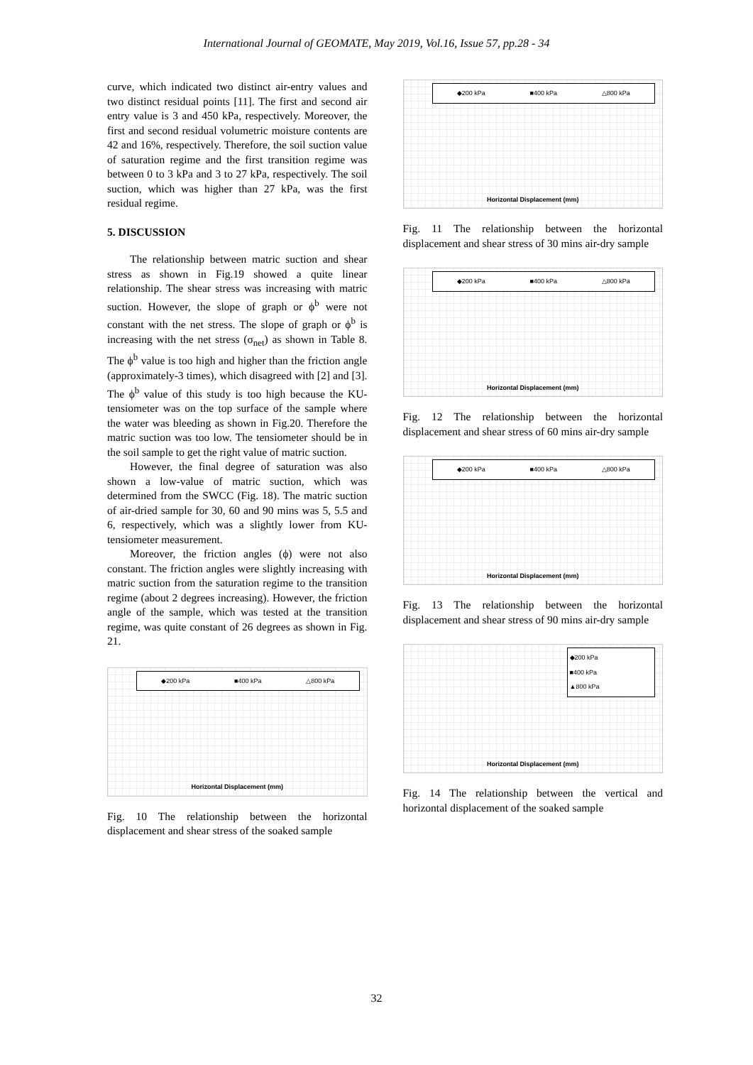International Journal of GEOMATE, May 2019, Vol.16, Issue 57, pp.28 - 34
curve, which indicated two distinct air-entry values and two distinct residual points [11]. The first and second air entry value is 3 and 450 kPa, respectively. Moreover, the first and second residual volumetric moisture contents are 42 and 16%, respectively. Therefore, the soil suction value of saturation regime and the first transition regime was between 0 to 3 kPa and 3 to 27 kPa, respectively. The soil suction, which was higher than 27 kPa, was the first residual regime.
5. DISCUSSION
The relationship between matric suction and shear stress as shown in Fig.19 showed a quite linear relationship. The shear stress was increasing with matric suction. However, the slope of graph or ϕ<sup>b</sup> were not constant with the net stress. The slope of graph or ϕ<sup>b</sup> is increasing with the net stress (σ<sub>net</sub>) as shown in Table 8. The ϕ<sup>b</sup> value is too high and higher than the friction angle (approximately-3 times), which disagreed with [2] and [3]. The ϕ<sup>b</sup> value of this study is too high because the KU-tensiometer was on the top surface of the sample where the water was bleeding as shown in Fig.20. Therefore the matric suction was too low. The tensiometer should be in the soil sample to get the right value of matric suction.
However, the final degree of saturation was also shown a low-value of matric suction, which was determined from the SWCC (Fig. 18). The matric suction of air-dried sample for 30, 60 and 90 mins was 5, 5.5 and 6, respectively, which was a slightly lower from KU-tensiometer measurement.
Moreover, the friction angles (ϕ) were not also constant. The friction angles were slightly increasing with matric suction from the saturation regime to the transition regime (about 2 degrees increasing). However, the friction angle of the sample, which was tested at the transition regime, was quite constant of 26 degrees as shown in Fig. 21.
◆200 kPa ■400 kPa △800 kPa
Horizontal Displacement (mm)
Fig. 10 The relationship between the horizontal displacement and shear stress of the soaked sample
◆200 kPa ■400 kPa △800 kPa
Horizontal Displacement (mm)
Fig. 11 The relationship between the horizontal displacement and shear stress of 30 mins air-dry sample
◆200 kPa ■400 kPa △800 kPa
Horizontal Displacement (mm)
Fig. 12 The relationship between the horizontal displacement and shear stress of 60 mins air-dry sample
◆200 kPa ■400 kPa △800 kPa
Horizontal Displacement (mm)
Fig. 13 The relationship between the horizontal displacement and shear stress of 90 mins air-dry sample
◆200 kPa
■400 kPa
▲800 kPa
Horizontal Displacement (mm)
Fig. 14 The relationship between the vertical and horizontal displacement of the soaked sample
32